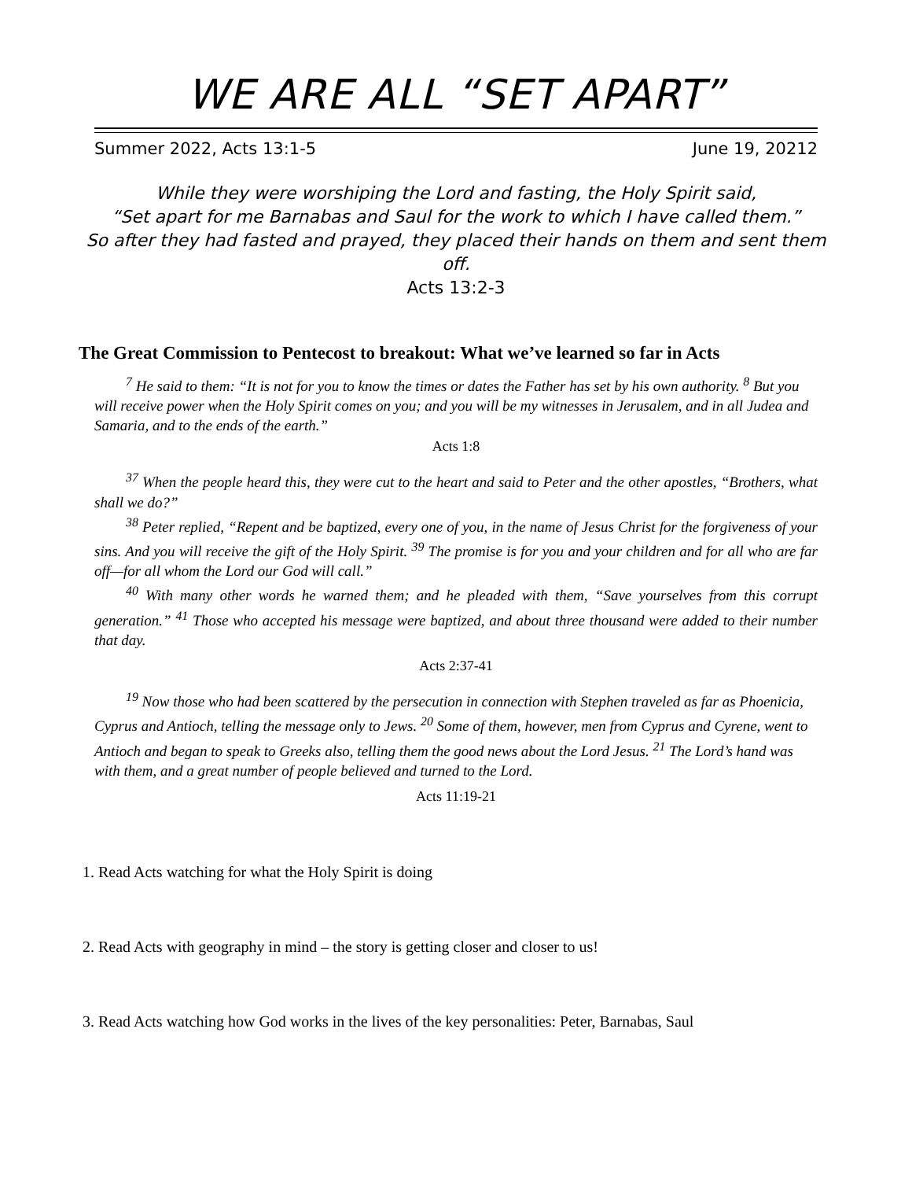WE ARE ALL “SET APART”
Summer 2022, Acts 13:1-5 June 19, 20212
While they were worshiping the Lord and fasting, the Holy Spirit said,
“Set apart for me Barnabas and Saul for the work to which I have called them.”
So after they had fasted and prayed, they placed their hands on them and sent them off.
Acts 13:2-3
The Great Commission to Pentecost to breakout: What we’ve learned so far in Acts
<sup>7</sup> He said to them: “It is not for you to know the times or dates the Father has set by his own authority. <sup>8</sup> But you will receive power when the Holy Spirit comes on you; and you will be my witnesses in Jerusalem, and in all Judea and Samaria, and to the ends of the earth.”
Acts 1:8
<sup>37</sup> When the people heard this, they were cut to the heart and said to Peter and the other apostles, “Brothers, what shall we do?”
<sup>38</sup> Peter replied, “Repent and be baptized, every one of you, in the name of Jesus Christ for the forgiveness of your sins. And you will receive the gift of the Holy Spirit. <sup>39</sup> The promise is for you and your children and for all who are far off—for all whom the Lord our God will call.”
<sup>40</sup> With many other words he warned them; and he pleaded with them, “Save yourselves from this corrupt generation.” <sup>41</sup> Those who accepted his message were baptized, and about three thousand were added to their number that day.
Acts 2:37-41
<sup>19</sup> Now those who had been scattered by the persecution in connection with Stephen traveled as far as Phoenicia, Cyprus and Antioch, telling the message only to Jews. <sup>20</sup> Some of them, however, men from Cyprus and Cyrene, went to Antioch and began to speak to Greeks also, telling them the good news about the Lord Jesus. <sup>21</sup> The Lord’s hand was with them, and a great number of people believed and turned to the Lord.
Acts 11:19-21
1. Read Acts watching for what the Holy Spirit is doing
2. Read Acts with geography in mind – the story is getting closer and closer to us!
3. Read Acts watching how God works in the lives of the key personalities: Peter, Barnabas, Saul